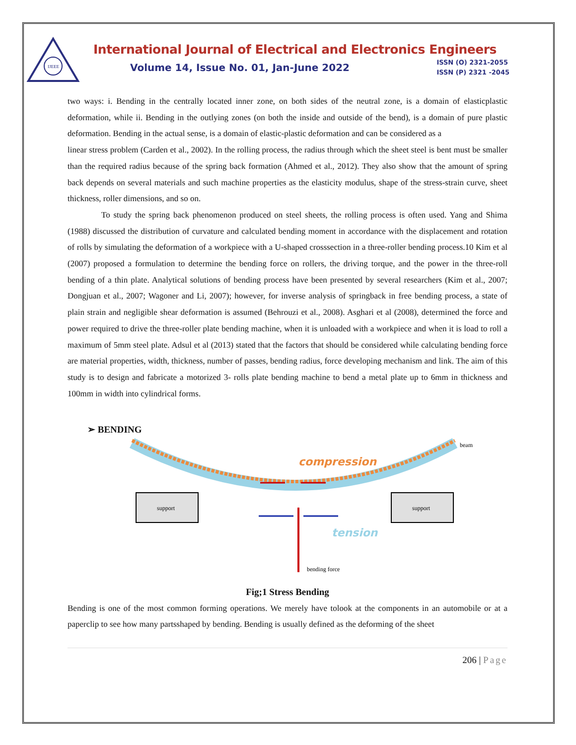IJEEE
International Journal of Electrical and Electronics Engineers
Volume 14, Issue No. 01, Jan-June 2022 ISSN (O) 2321-2055
ISSN (P) 2321 -2045
two ways: i. Bending in the centrally located inner zone, on both sides of the neutral zone, is a domain of elasticplastic deformation, while ii. Bending in the outlying zones (on both the inside and outside of the bend), is a domain of pure plastic deformation. Bending in the actual sense, is a domain of elastic-plastic deformation and can be considered as a
linear stress problem (Carden et al., 2002). In the rolling process, the radius through which the sheet steel is bent must be smaller than the required radius because of the spring back formation (Ahmed et al., 2012). They also show that the amount of spring back depends on several materials and such machine properties as the elasticity modulus, shape of the stress-strain curve, sheet thickness, roller dimensions, and so on.
To study the spring back phenomenon produced on steel sheets, the rolling process is often used. Yang and Shima (1988) discussed the distribution of curvature and calculated bending moment in accordance with the displacement and rotation of rolls by simulating the deformation of a workpiece with a U-shaped crosssection in a three-roller bending process.10 Kim et al (2007) proposed a formulation to determine the bending force on rollers, the driving torque, and the power in the three-roll bending of a thin plate. Analytical solutions of bending process have been presented by several researchers (Kim et al., 2007; Dongjuan et al., 2007; Wagoner and Li, 2007); however, for inverse analysis of springback in free bending process, a state of plain strain and negligible shear deformation is assumed (Behrouzi et al., 2008). Asghari et al (2008), determined the force and power required to drive the three-roller plate bending machine, when it is unloaded with a workpiece and when it is load to roll a maximum of 5mm steel plate. Adsul et al (2013) stated that the factors that should be considered while calculating bending force are material properties, width, thickness, number of passes, bending radius, force developing mechanism and link. The aim of this study is to design and fabricate a motorized 3- rolls plate bending machine to bend a metal plate up to 6mm in thickness and 100mm in width into cylindrical forms.
➢ BENDING
support
support
beam
compression
tension
bending force
Fig;1 Stress Bending
Bending is one of the most common forming operations. We merely have tolook at the components in an automobile or at a paperclip to see how many partsshaped by bending. Bending is usually defined as the deforming of the sheet
206 | Page